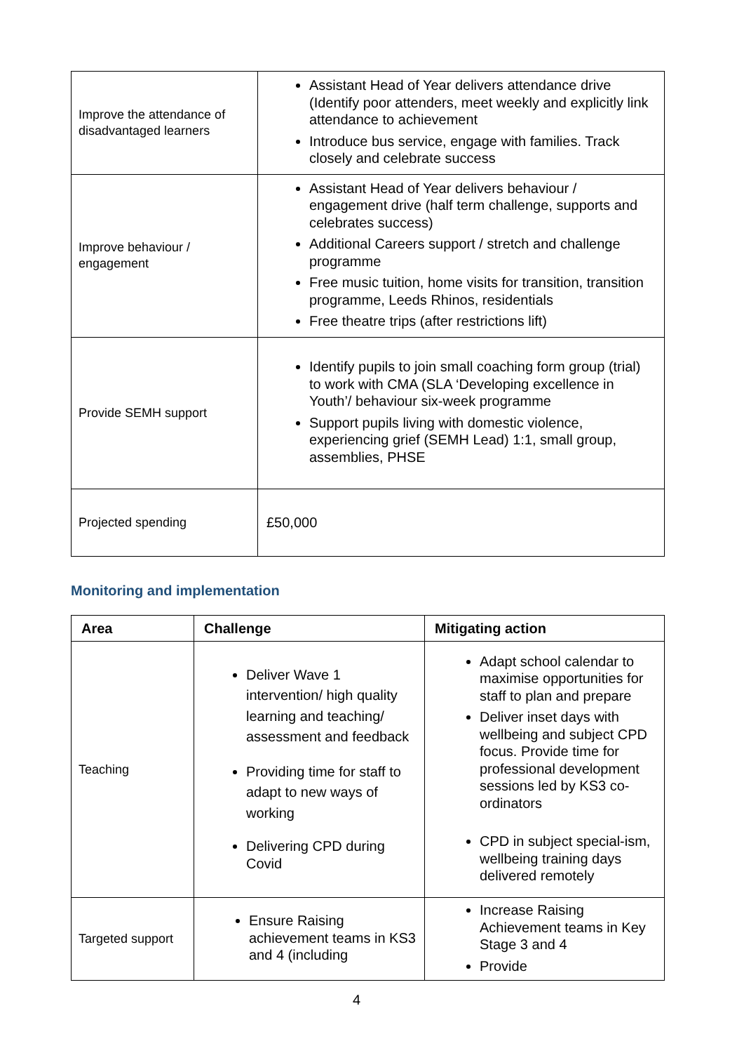| Improve the attendance of disadvantaged learners | Assistant Head of Year delivers attendance drive (Identify poor attenders, meet weekly and explicitly link attendance to achievement Introduce bus service, engage with families. Track closely and celebrate success |
| Improve behaviour / engagement | Assistant Head of Year delivers behaviour / engagement drive (half term challenge, supports and celebrates success) Additional Careers support / stretch and challenge programme Free music tuition, home visits for transition, transition programme, Leeds Rhinos, residentials Free theatre trips (after restrictions lift) |
| Provide SEMH support | Identify pupils to join small coaching form group (trial) to work with CMA (SLA ‘Developing excellence in Youth’/ behaviour six-week programme Support pupils living with domestic violence, experiencing grief (SEMH Lead) 1:1, small group, assemblies, PHSE |
| Projected spending | £50,000 |
Monitoring and implementation
| Area | Challenge | Mitigating action |
| --- | --- | --- |
| Teaching | Deliver Wave 1 intervention/ high quality learning and teaching/ assessment and feedback Providing time for staff to adapt to new ways of working Delivering CPD during Covid | Adapt school calendar to maximise opportunities for staff to plan and prepare Deliver inset days with wellbeing and subject CPD focus. Provide time for professional development sessions led by KS3 co-ordinators CPD in subject special-ism, wellbeing training days delivered remotely |
| Targeted support | Ensure Raising achievement teams in KS3 and 4 (including | Increase Raising Achievement teams in Key Stage 3 and 4 Provide |
4